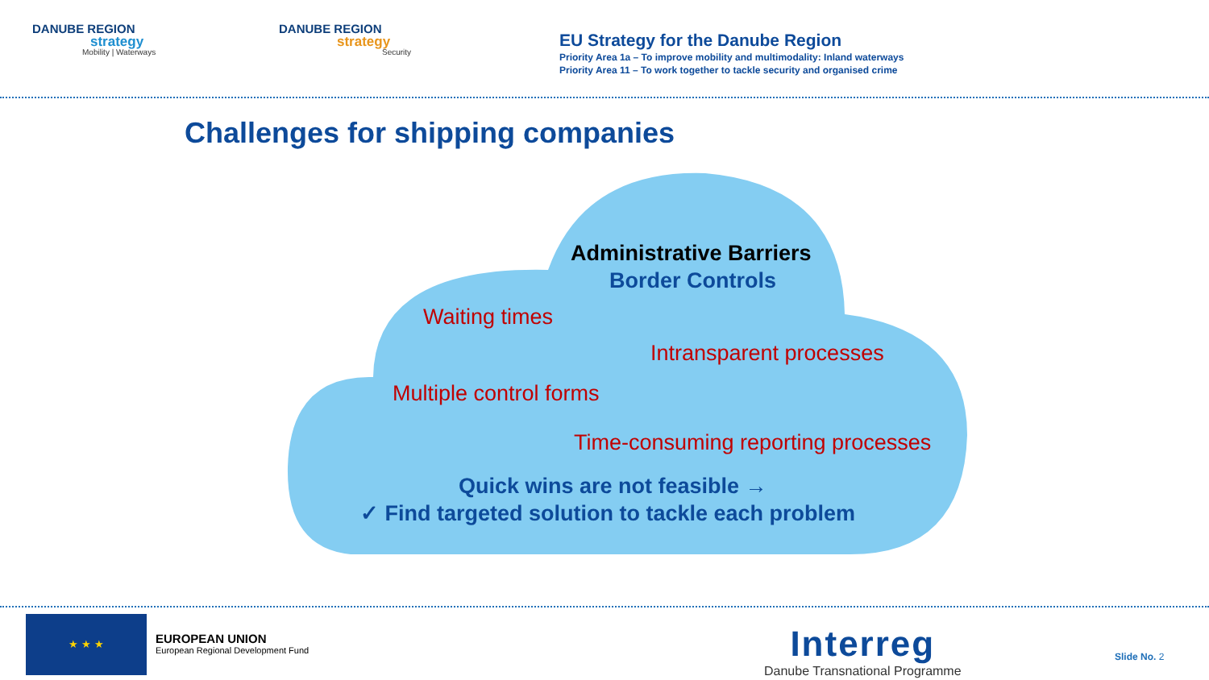DANUBE REGION
strategy
Mobility | Waterways
DANUBE REGION
strategy
Security
EU Strategy for the Danube Region
Priority Area 1a – To improve mobility and multimodality: Inland waterways
Priority Area 11 – To work together to tackle security and organised crime
Challenges for shipping companies
Administrative Barriers
Border Controls
Waiting times
Intransparent processes
Multiple control forms
Time-consuming reporting processes
Quick wins are not feasible →
✓ Find targeted solution to tackle each problem
★ ★ ★
EUROPEAN UNION
European Regional Development Fund
Interreg
Danube Transnational Programme
Slide No. 2